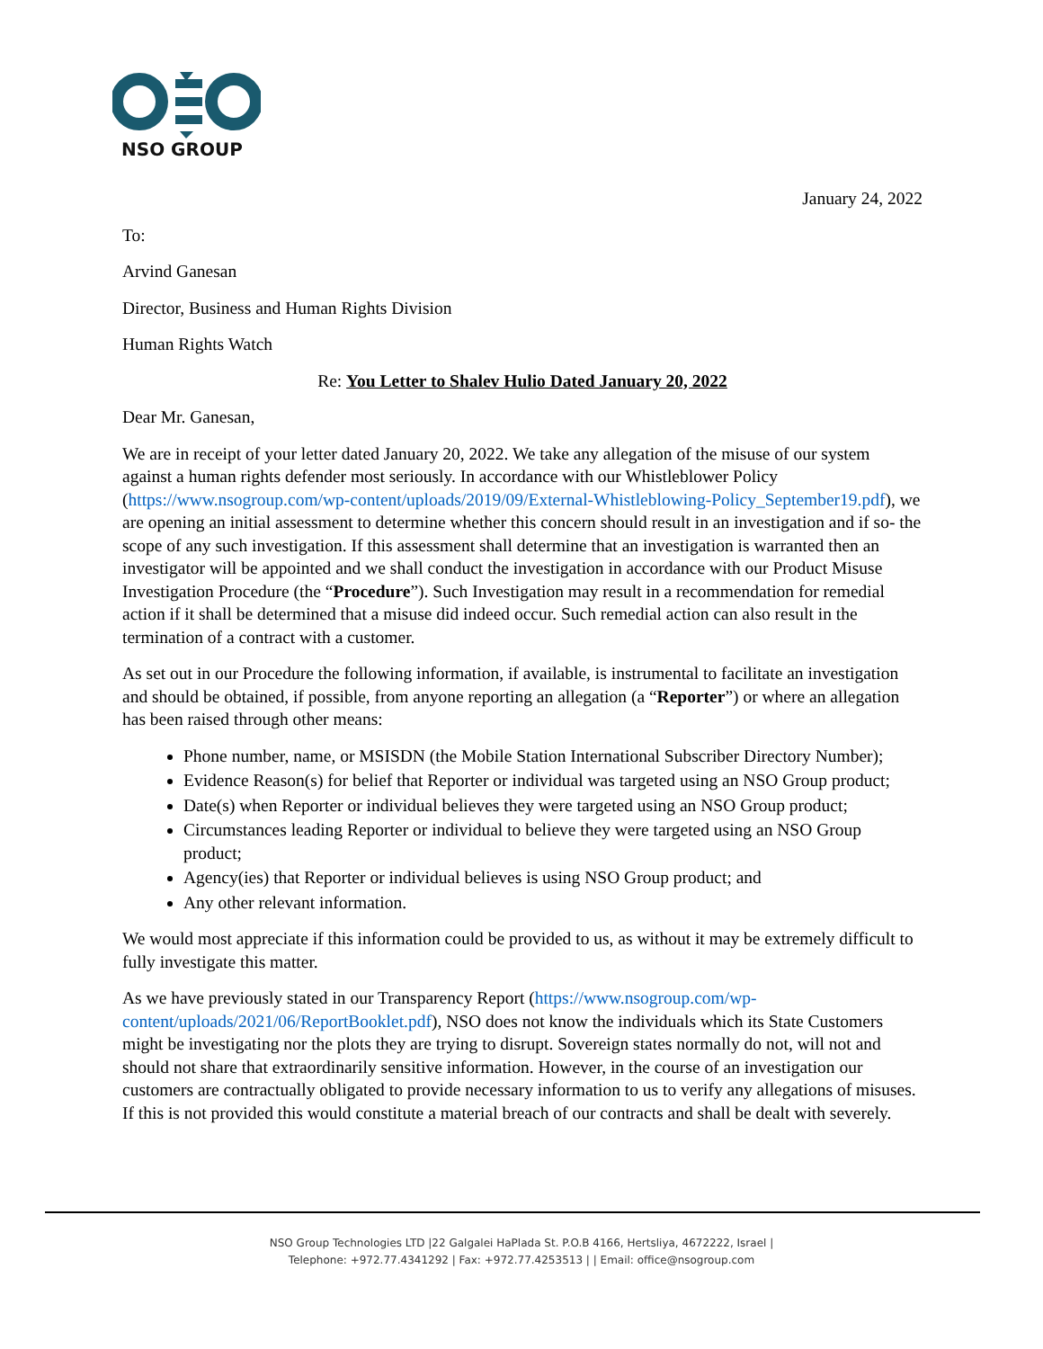NSO GROUP
January 24, 2022
To:
Arvind Ganesan
Director, Business and Human Rights Division
Human Rights Watch
Re: You Letter to Shalev Hulio Dated January 20, 2022
Dear Mr. Ganesan,
We are in receipt of your letter dated January 20, 2022. We take any allegation of the misuse of our system against a human rights defender most seriously. In accordance with our Whistleblower Policy (https://www.nsogroup.com/wp-content/uploads/2019/09/External-Whistleblowing-Policy_September19.pdf), we are opening an initial assessment to determine whether this concern should result in an investigation and if so- the scope of any such investigation. If this assessment shall determine that an investigation is warranted then an investigator will be appointed and we shall conduct the investigation in accordance with our Product Misuse Investigation Procedure (the “Procedure”). Such Investigation may result in a recommendation for remedial action if it shall be determined that a misuse did indeed occur. Such remedial action can also result in the termination of a contract with a customer.
As set out in our Procedure the following information, if available, is instrumental to facilitate an investigation and should be obtained, if possible, from anyone reporting an allegation (a “Reporter”) or where an allegation has been raised through other means:
Phone number, name, or MSISDN (the Mobile Station International Subscriber Directory Number);
Evidence Reason(s) for belief that Reporter or individual was targeted using an NSO Group product;
Date(s) when Reporter or individual believes they were targeted using an NSO Group product;
Circumstances leading Reporter or individual to believe they were targeted using an NSO Group product;
Agency(ies) that Reporter or individual believes is using NSO Group product; and
Any other relevant information.
We would most appreciate if this information could be provided to us, as without it may be extremely difficult to fully investigate this matter.
As we have previously stated in our Transparency Report (https://www.nsogroup.com/wp-content/uploads/2021/06/ReportBooklet.pdf), NSO does not know the individuals which its State Customers might be investigating nor the plots they are trying to disrupt. Sovereign states normally do not, will not and should not share that extraordinarily sensitive information. However, in the course of an investigation our customers are contractually obligated to provide necessary information to us to verify any allegations of misuses. If this is not provided this would constitute a material breach of our contracts and shall be dealt with severely.
NSO Group Technologies LTD |22 Galgalei HaPlada St. P.O.B 4166, Hertsliya, 4672222, Israel |
Telephone: +972.77.4341292 | Fax: +972.77.4253513 | | Email: office@nsogroup.com